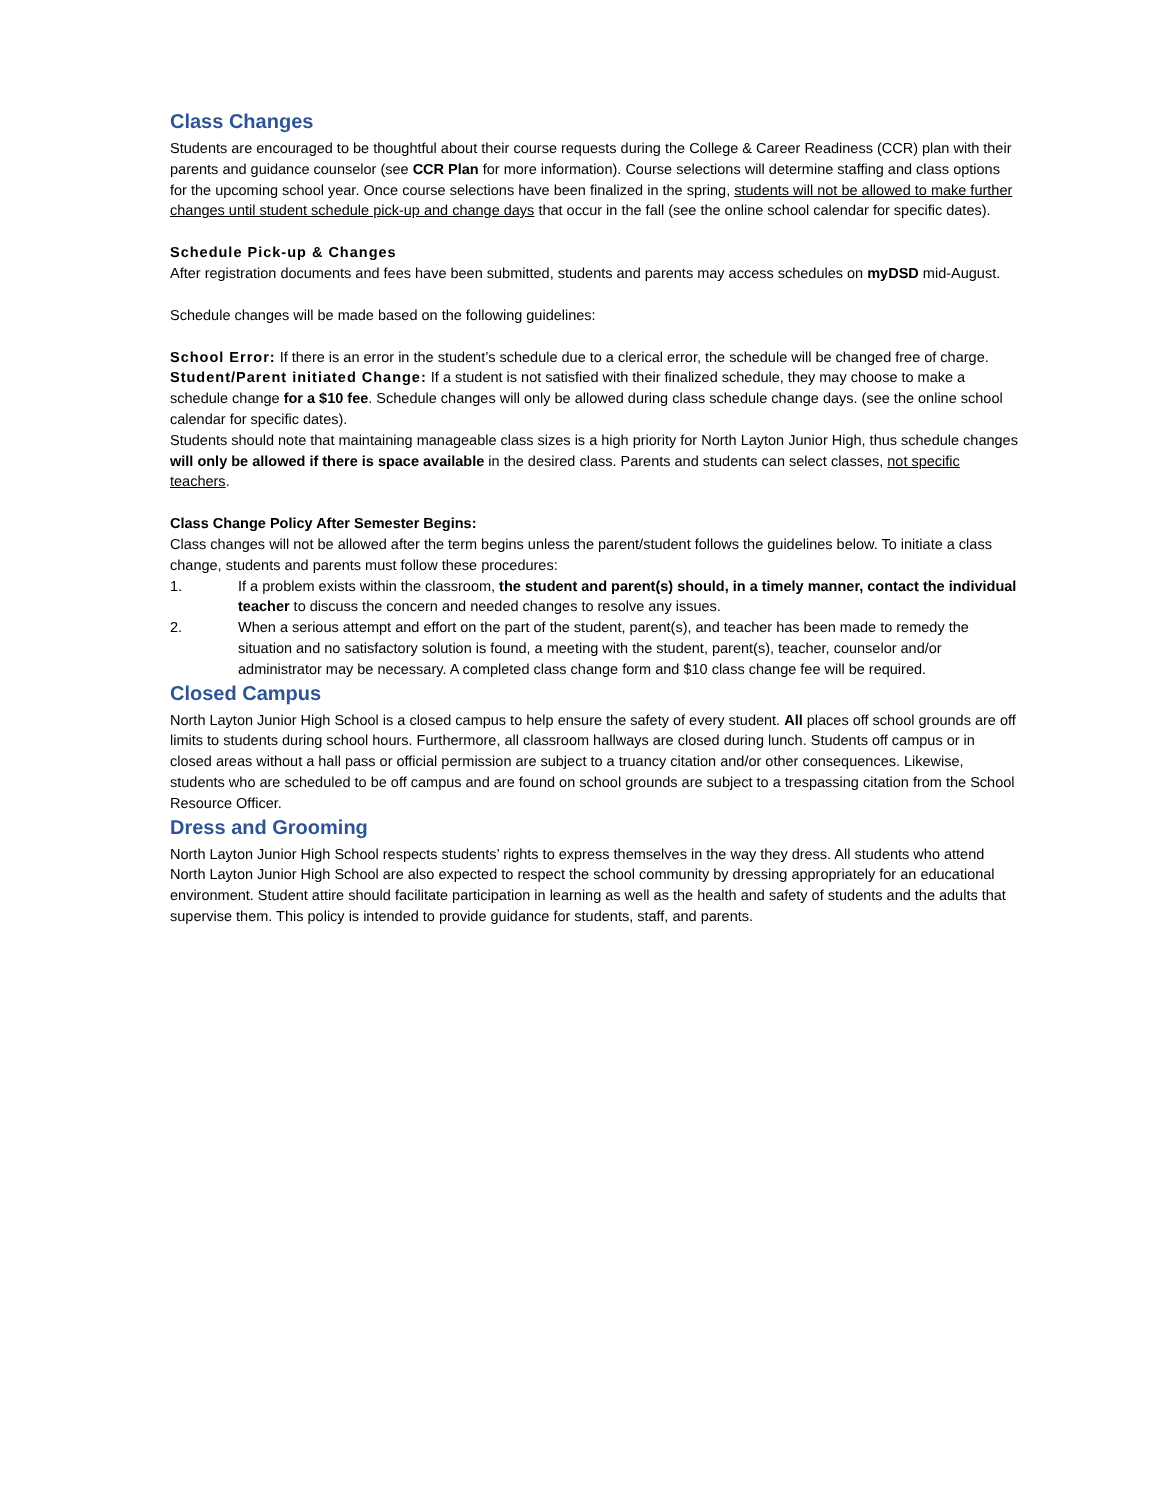Class Changes
Students are encouraged to be thoughtful about their course requests during the College & Career Readiness (CCR) plan with their parents and guidance counselor (see CCR Plan for more information). Course selections will determine staffing and class options for the upcoming school year. Once course selections have been finalized in the spring, students will not be allowed to make further changes until student schedule pick-up and change days that occur in the fall (see the online school calendar for specific dates).
Schedule Pick-up & Changes
After registration documents and fees have been submitted, students and parents may access schedules on myDSD mid-August.
Schedule changes will be made based on the following guidelines:
School Error: If there is an error in the student’s schedule due to a clerical error, the schedule will be changed free of charge.
Student/Parent initiated Change: If a student is not satisfied with their finalized schedule, they may choose to make a schedule change for a $10 fee. Schedule changes will only be allowed during class schedule change days. (see the online school calendar for specific dates).
Students should note that maintaining manageable class sizes is a high priority for North Layton Junior High, thus schedule changes will only be allowed if there is space available in the desired class. Parents and students can select classes, not specific teachers.
Class Change Policy After Semester Begins:
Class changes will not be allowed after the term begins unless the parent/student follows the guidelines below. To initiate a class change, students and parents must follow these procedures:
1. If a problem exists within the classroom, the student and parent(s) should, in a timely manner, contact the individual teacher to discuss the concern and needed changes to resolve any issues.
2. When a serious attempt and effort on the part of the student, parent(s), and teacher has been made to remedy the situation and no satisfactory solution is found, a meeting with the student, parent(s), teacher, counselor and/or administrator may be necessary. A completed class change form and $10 class change fee will be required.
Closed Campus
North Layton Junior High School is a closed campus to help ensure the safety of every student. All places off school grounds are off limits to students during school hours. Furthermore, all classroom hallways are closed during lunch. Students off campus or in closed areas without a hall pass or official permission are subject to a truancy citation and/or other consequences. Likewise, students who are scheduled to be off campus and are found on school grounds are subject to a trespassing citation from the School Resource Officer.
Dress and Grooming
North Layton Junior High School respects students’ rights to express themselves in the way they dress. All students who attend North Layton Junior High School are also expected to respect the school community by dressing appropriately for an educational environment. Student attire should facilitate participation in learning as well as the health and safety of students and the adults that supervise them. This policy is intended to provide guidance for students, staff, and parents.